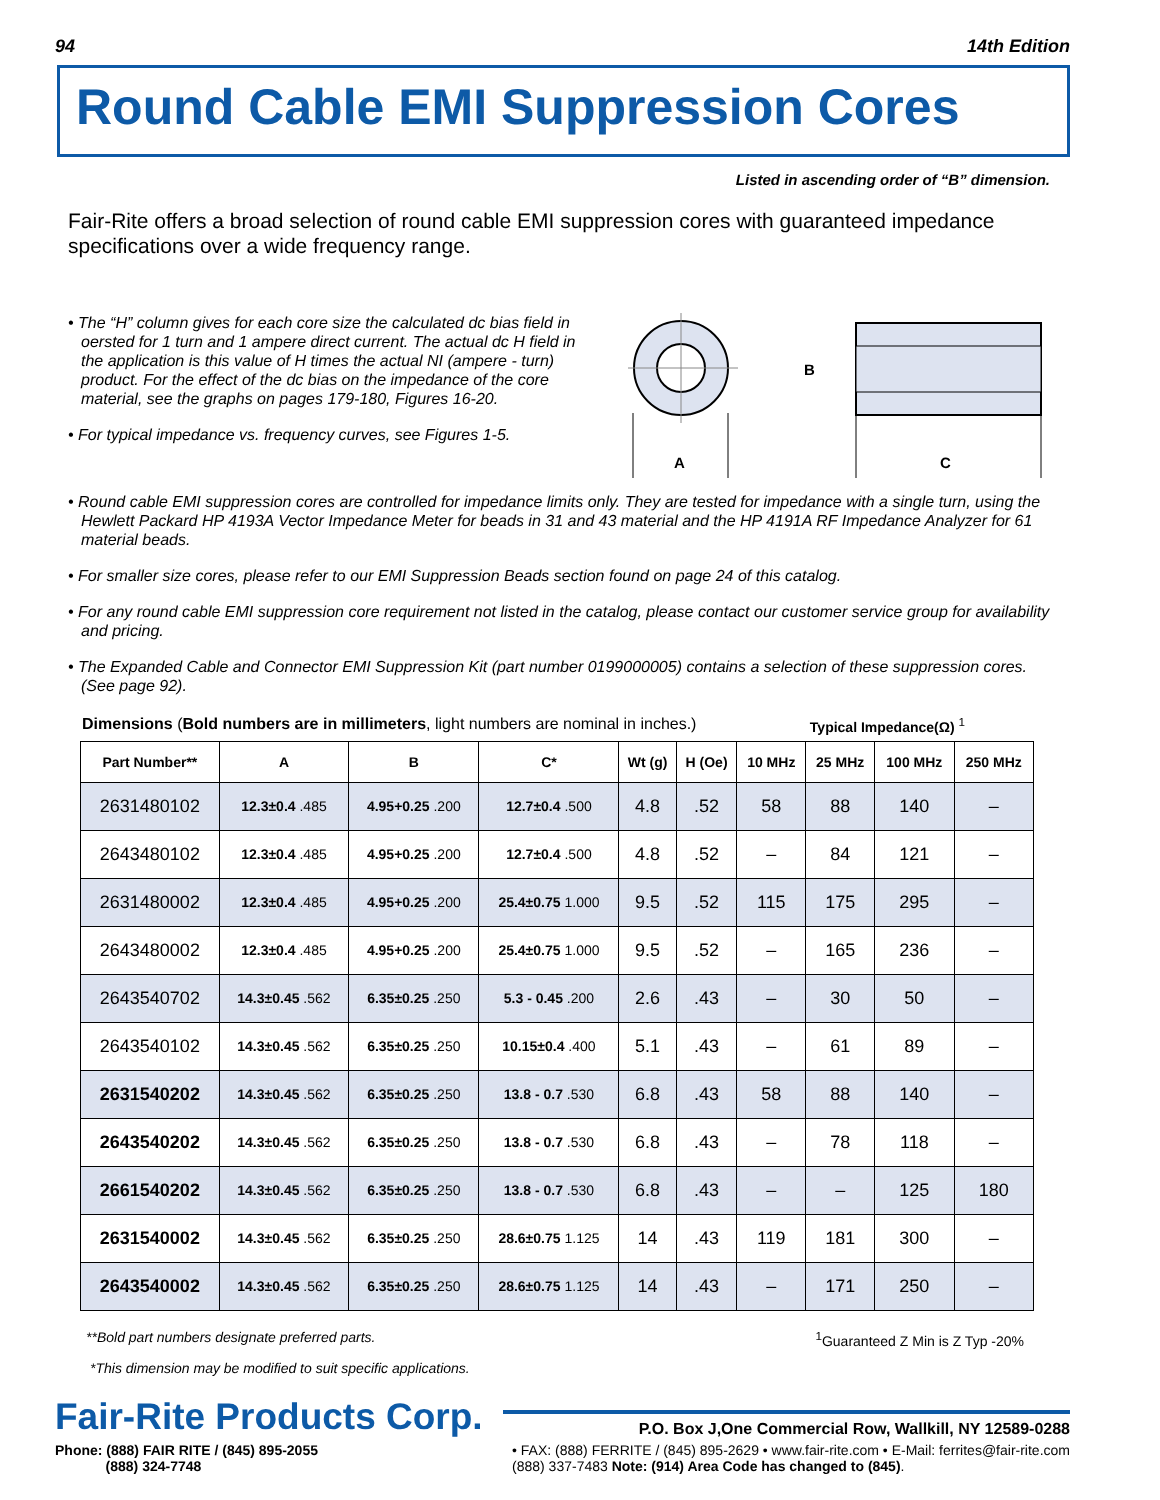94 14th Edition
Round Cable EMI Suppression Cores
Listed in ascending order of “B” dimension.
Fair-Rite offers a broad selection of round cable EMI suppression cores with guaranteed impedance specifications over a wide frequency range.
• The “H” column gives for each core size the calculated dc bias field in oersted for 1 turn and 1 ampere direct current. The actual dc H field in the application is this value of H times the actual NI (ampere - turn) product. For the effect of the dc bias on the impedance of the core material, see the graphs on pages 179-180, Figures 16-20.
• For typical impedance vs. frequency curves, see Figures 1-5.
A
B
C
• Round cable EMI suppression cores are controlled for impedance limits only. They are tested for impedance with a single turn, using the Hewlett Packard HP 4193A Vector Impedance Meter for beads in 31 and 43 material and the HP 4191A RF Impedance Analyzer for 61 material beads.
• For smaller size cores, please refer to our EMI Suppression Beads section found on page 24 of this catalog.
• For any round cable EMI suppression core requirement not listed in the catalog, please contact our customer service group for availability and pricing.
• The Expanded Cable and Connector EMI Suppression Kit (part number 0199000005) contains a selection of these suppression cores. (See page 92).
Dimensions (Bold numbers are in millimeters, light numbers are nominal in inches.) Typical Impedance(Ω) <sup>1</sup>
| Part Number** | A | B | C* | Wt (g) | H (Oe) | 10 MHz | 25 MHz | 100 MHz | 250 MHz |
| --- | --- | --- | --- | --- | --- | --- | --- | --- | --- |
| 2631480102 | 12.3±0.4 .485 | 4.95+0.25 .200 | 12.7±0.4 .500 | 4.8 | .52 | 58 | 88 | 140 | – |
| 2643480102 | 12.3±0.4 .485 | 4.95+0.25 .200 | 12.7±0.4 .500 | 4.8 | .52 | – | 84 | 121 | – |
| 2631480002 | 12.3±0.4 .485 | 4.95+0.25 .200 | 25.4±0.75 1.000 | 9.5 | .52 | 115 | 175 | 295 | – |
| 2643480002 | 12.3±0.4 .485 | 4.95+0.25 .200 | 25.4±0.75 1.000 | 9.5 | .52 | – | 165 | 236 | – |
| 2643540702 | 14.3±0.45 .562 | 6.35±0.25 .250 | 5.3 - 0.45 .200 | 2.6 | .43 | – | 30 | 50 | – |
| 2643540102 | 14.3±0.45 .562 | 6.35±0.25 .250 | 10.15±0.4 .400 | 5.1 | .43 | – | 61 | 89 | – |
| 2631540202 | 14.3±0.45 .562 | 6.35±0.25 .250 | 13.8 - 0.7 .530 | 6.8 | .43 | 58 | 88 | 140 | – |
| 2643540202 | 14.3±0.45 .562 | 6.35±0.25 .250 | 13.8 - 0.7 .530 | 6.8 | .43 | – | 78 | 118 | – |
| 2661540202 | 14.3±0.45 .562 | 6.35±0.25 .250 | 13.8 - 0.7 .530 | 6.8 | .43 | – | – | 125 | 180 |
| 2631540002 | 14.3±0.45 .562 | 6.35±0.25 .250 | 28.6±0.75 1.125 | 14 | .43 | 119 | 181 | 300 | – |
| 2643540002 | 14.3±0.45 .562 | 6.35±0.25 .250 | 28.6±0.75 1.125 | 14 | .43 | – | 171 | 250 | – |
**Bold part numbers designate preferred parts. <sup>1</sup>Guaranteed Z Min is Z Typ -20%
*This dimension may be modified to suit specific applications.
Fair-Rite Products Corp. P.O. Box J,One Commercial Row, Wallkill, NY 12589-0288
Phone: (888) FAIR RITE / (845) 895-2055
(888) 324-7748 • FAX: (888) FERRITE / (845) 895-2629 • www.fair-rite.com • E-Mail: ferrites@fair-rite.com
(888) 337-7483 Note: (914) Area Code has changed to (845).